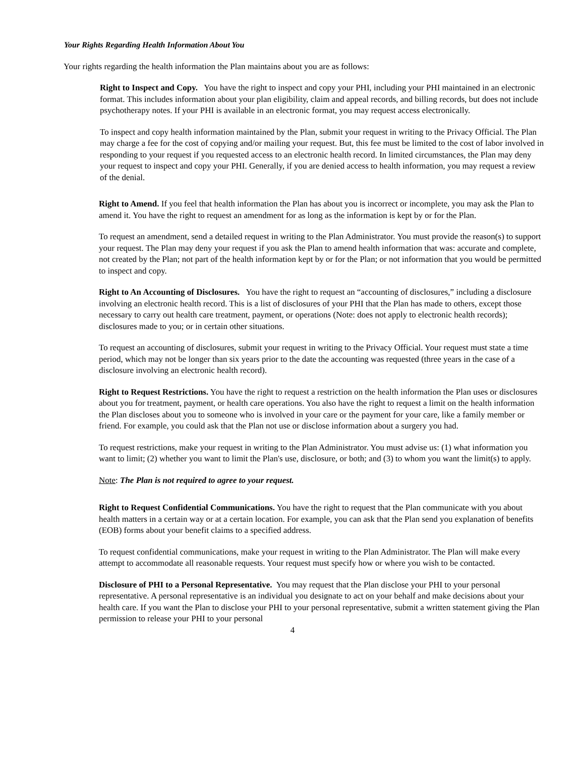Your Rights Regarding Health Information About You
Your rights regarding the health information the Plan maintains about you are as follows:
Right to Inspect and Copy. You have the right to inspect and copy your PHI, including your PHI maintained in an electronic format. This includes information about your plan eligibility, claim and appeal records, and billing records, but does not include psychotherapy notes. If your PHI is available in an electronic format, you may request access electronically.
To inspect and copy health information maintained by the Plan, submit your request in writing to the Privacy Official. The Plan may charge a fee for the cost of copying and/or mailing your request. But, this fee must be limited to the cost of labor involved in responding to your request if you requested access to an electronic health record. In limited circumstances, the Plan may deny your request to inspect and copy your PHI. Generally, if you are denied access to health information, you may request a review of the denial.
Right to Amend. If you feel that health information the Plan has about you is incorrect or incomplete, you may ask the Plan to amend it. You have the right to request an amendment for as long as the information is kept by or for the Plan.
To request an amendment, send a detailed request in writing to the Plan Administrator. You must provide the reason(s) to support your request. The Plan may deny your request if you ask the Plan to amend health information that was: accurate and complete, not created by the Plan; not part of the health information kept by or for the Plan; or not information that you would be permitted to inspect and copy.
Right to An Accounting of Disclosures. You have the right to request an “accounting of disclosures,” including a disclosure involving an electronic health record. This is a list of disclosures of your PHI that the Plan has made to others, except those necessary to carry out health care treatment, payment, or operations (Note: does not apply to electronic health records); disclosures made to you; or in certain other situations.
To request an accounting of disclosures, submit your request in writing to the Privacy Official. Your request must state a time period, which may not be longer than six years prior to the date the accounting was requested (three years in the case of a disclosure involving an electronic health record).
Right to Request Restrictions. You have the right to request a restriction on the health information the Plan uses or disclosures about you for treatment, payment, or health care operations. You also have the right to request a limit on the health information the Plan discloses about you to someone who is involved in your care or the payment for your care, like a family member or friend. For example, you could ask that the Plan not use or disclose information about a surgery you had.
To request restrictions, make your request in writing to the Plan Administrator. You must advise us: (1) what information you want to limit; (2) whether you want to limit the Plan's use, disclosure, or both; and (3) to whom you want the limit(s) to apply.
Note: The Plan is not required to agree to your request.
Right to Request Confidential Communications. You have the right to request that the Plan communicate with you about health matters in a certain way or at a certain location. For example, you can ask that the Plan send you explanation of benefits (EOB) forms about your benefit claims to a specified address.
To request confidential communications, make your request in writing to the Plan Administrator. The Plan will make every attempt to accommodate all reasonable requests. Your request must specify how or where you wish to be contacted.
Disclosure of PHI to a Personal Representative. You may request that the Plan disclose your PHI to your personal representative. A personal representative is an individual you designate to act on your behalf and make decisions about your health care. If you want the Plan to disclose your PHI to your personal representative, submit a written statement giving the Plan permission to release your PHI to your personal
4